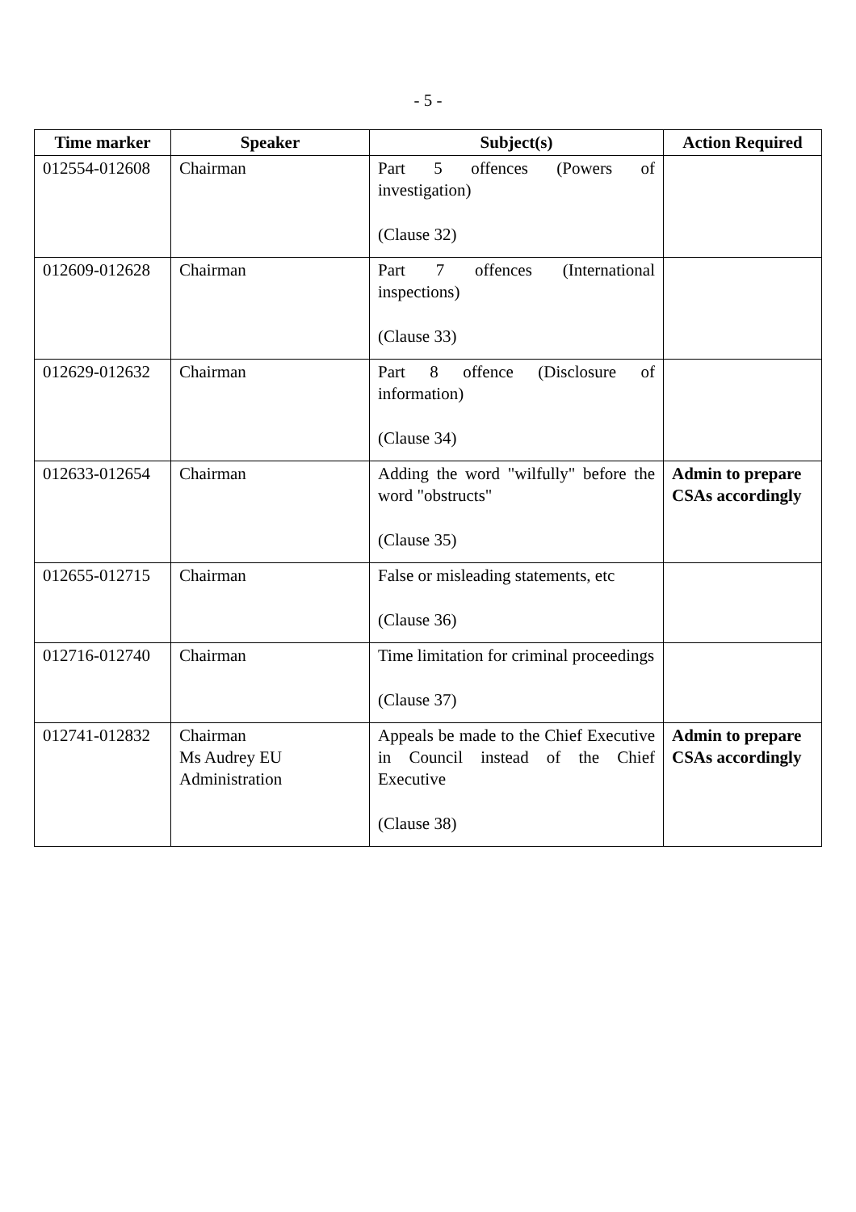- 5 -
| Time marker | Speaker | Subject(s) | Action Required |
| --- | --- | --- | --- |
| 012554-012608 | Chairman | Part 5 offences (Powers of investigation) (Clause 32) | |
| 012609-012628 | Chairman | Part 7 offences (International inspections) (Clause 33) | |
| 012629-012632 | Chairman | Part 8 offence (Disclosure of information) (Clause 34) | |
| 012633-012654 | Chairman | Adding the word "wilfully" before the word "obstructs" (Clause 35) | Admin to prepare CSAs accordingly |
| 012655-012715 | Chairman | False or misleading statements, etc (Clause 36) | |
| 012716-012740 | Chairman | Time limitation for criminal proceedings (Clause 37) | |
| 012741-012832 | Chairman Ms Audrey EU Administration | Appeals be made to the Chief Executive in Council instead of the Chief Executive (Clause 38) | Admin to prepare CSAs accordingly |